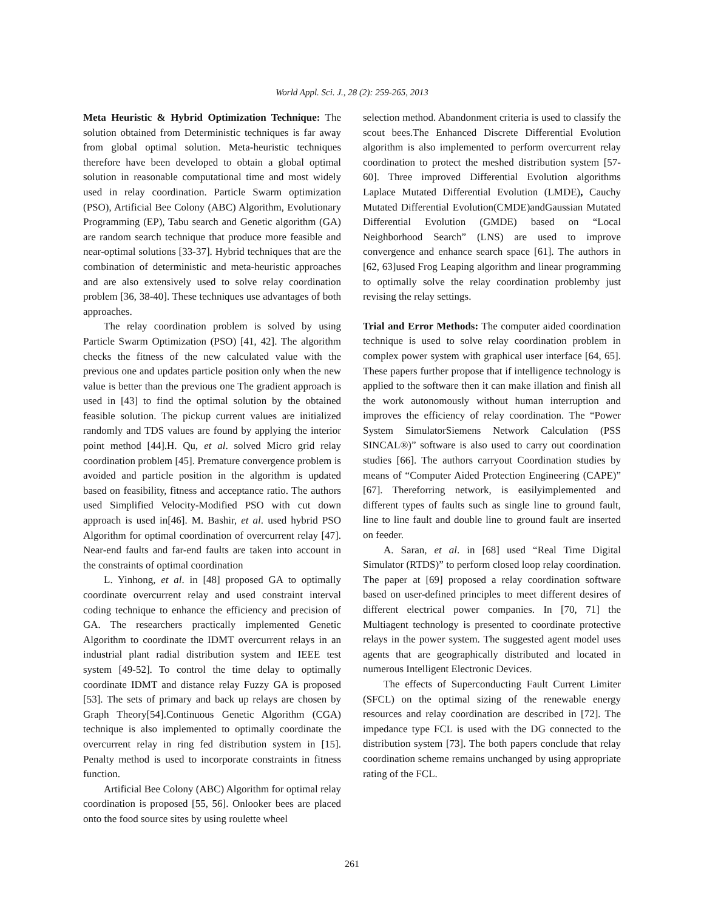World Appl. Sci. J., 28 (2): 259-265, 2013
Meta Heuristic & Hybrid Optimization Technique: The solution obtained from Deterministic techniques is far away from global optimal solution. Meta-heuristic techniques therefore have been developed to obtain a global optimal solution in reasonable computational time and most widely used in relay coordination. Particle Swarm optimization (PSO), Artificial Bee Colony (ABC) Algorithm, Evolutionary Programming (EP), Tabu search and Genetic algorithm (GA) are random search technique that produce more feasible and near-optimal solutions [33-37]. Hybrid techniques that are the combination of deterministic and meta-heuristic approaches and are also extensively used to solve relay coordination problem [36, 38-40]. These techniques use advantages of both approaches.
The relay coordination problem is solved by using Particle Swarm Optimization (PSO) [41, 42]. The algorithm checks the fitness of the new calculated value with the previous one and updates particle position only when the new value is better than the previous one The gradient approach is used in [43] to find the optimal solution by the obtained feasible solution. The pickup current values are initialized randomly and TDS values are found by applying the interior point method [44].H. Qu, et al. solved Micro grid relay coordination problem [45]. Premature convergence problem is avoided and particle position in the algorithm is updated based on feasibility, fitness and acceptance ratio. The authors used Simplified Velocity-Modified PSO with cut down approach is used in[46]. M. Bashir, et al. used hybrid PSO Algorithm for optimal coordination of overcurrent relay [47]. Near-end faults and far-end faults are taken into account in the constraints of optimal coordination
L. Yinhong, et al. in [48] proposed GA to optimally coordinate overcurrent relay and used constraint interval coding technique to enhance the efficiency and precision of GA. The researchers practically implemented Genetic Algorithm to coordinate the IDMT overcurrent relays in an industrial plant radial distribution system and IEEE test system [49-52]. To control the time delay to optimally coordinate IDMT and distance relay Fuzzy GA is proposed [53]. The sets of primary and back up relays are chosen by Graph Theory[54].Continuous Genetic Algorithm (CGA) technique is also implemented to optimally coordinate the overcurrent relay in ring fed distribution system in [15]. Penalty method is used to incorporate constraints in fitness function.
Artificial Bee Colony (ABC) Algorithm for optimal relay coordination is proposed [55, 56]. Onlooker bees are placed onto the food source sites by using roulette wheel
selection method. Abandonment criteria is used to classify the scout bees.The Enhanced Discrete Differential Evolution algorithm is also implemented to perform overcurrent relay coordination to protect the meshed distribution system [57-60]. Three improved Differential Evolution algorithms Laplace Mutated Differential Evolution (LMDE), Cauchy Mutated Differential Evolution(CMDE)andGaussian Mutated Differential Evolution (GMDE) based on “Local Neighborhood Search” (LNS) are used to improve convergence and enhance search space [61]. The authors in [62, 63]used Frog Leaping algorithm and linear programming to optimally solve the relay coordination problemby just revising the relay settings.
Trial and Error Methods: The computer aided coordination technique is used to solve relay coordination problem in complex power system with graphical user interface [64, 65]. These papers further propose that if intelligence technology is applied to the software then it can make illation and finish all the work autonomously without human interruption and improves the efficiency of relay coordination. The “Power System SimulatorSiemens Network Calculation (PSS SINCAL®)” software is also used to carry out coordination studies [66]. The authors carryout Coordination studies by means of “Computer Aided Protection Engineering (CAPE)” [67]. Thereforring network, is easilyimplemented and different types of faults such as single line to ground fault, line to line fault and double line to ground fault are inserted on feeder.
A. Saran, et al. in [68] used “Real Time Digital Simulator (RTDS)” to perform closed loop relay coordination. The paper at [69] proposed a relay coordination software based on user-defined principles to meet different desires of different electrical power companies. In [70, 71] the Multiagent technology is presented to coordinate protective relays in the power system. The suggested agent model uses agents that are geographically distributed and located in numerous Intelligent Electronic Devices.
The effects of Superconducting Fault Current Limiter (SFCL) on the optimal sizing of the renewable energy resources and relay coordination are described in [72]. The impedance type FCL is used with the DG connected to the distribution system [73]. The both papers conclude that relay coordination scheme remains unchanged by using appropriate rating of the FCL.
261